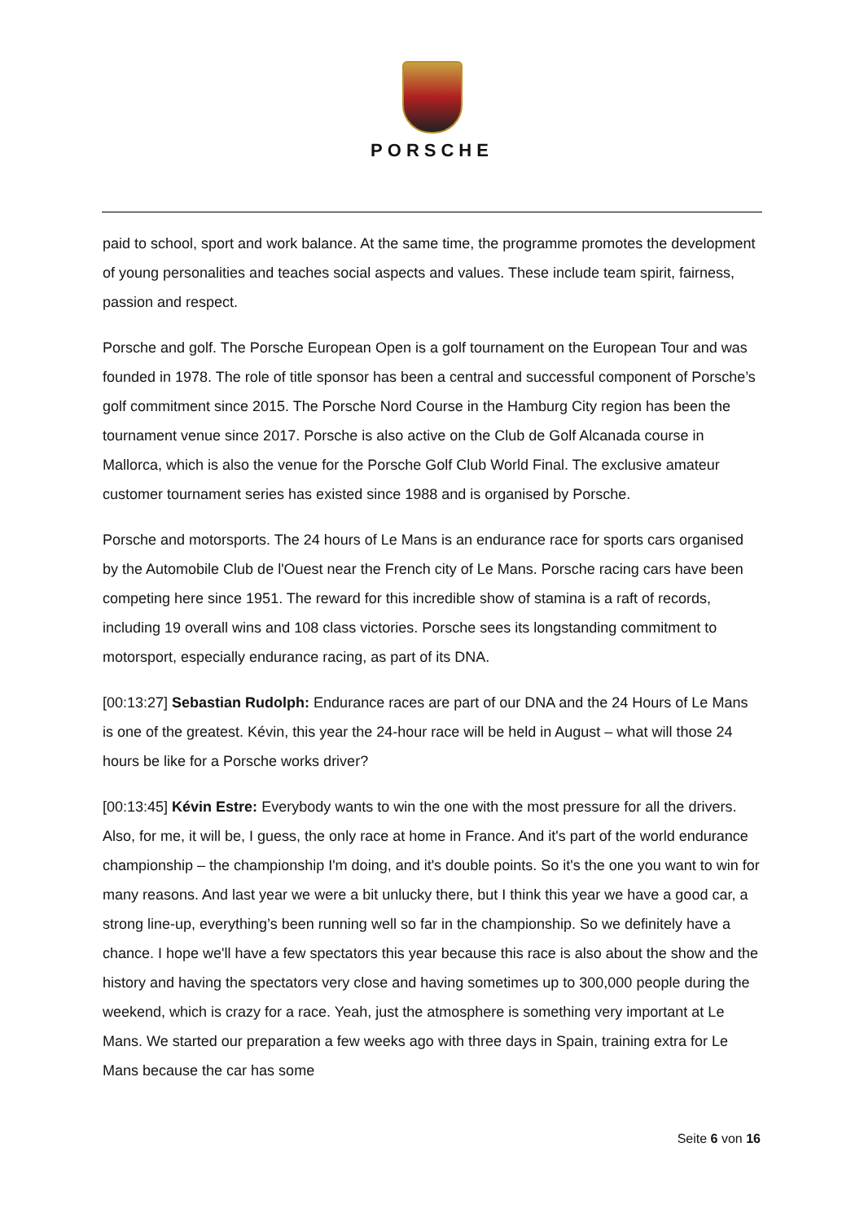PORSCHE
paid to school, sport and work balance. At the same time, the programme promotes the development of young personalities and teaches social aspects and values. These include team spirit, fairness, passion and respect.
Porsche and golf. The Porsche European Open is a golf tournament on the European Tour and was founded in 1978. The role of title sponsor has been a central and successful component of Porsche’s golf commitment since 2015. The Porsche Nord Course in the Hamburg City region has been the tournament venue since 2017. Porsche is also active on the Club de Golf Alcanada course in Mallorca, which is also the venue for the Porsche Golf Club World Final. The exclusive amateur customer tournament series has existed since 1988 and is organised by Porsche.
Porsche and motorsports. The 24 hours of Le Mans is an endurance race for sports cars organised by the Automobile Club de l'Ouest near the French city of Le Mans. Porsche racing cars have been competing here since 1951. The reward for this incredible show of stamina is a raft of records, including 19 overall wins and 108 class victories. Porsche sees its longstanding commitment to motorsport, especially endurance racing, as part of its DNA.
[00:13:27] Sebastian Rudolph: Endurance races are part of our DNA and the 24 Hours of Le Mans is one of the greatest. Kévin, this year the 24-hour race will be held in August – what will those 24 hours be like for a Porsche works driver?
[00:13:45] Kévin Estre: Everybody wants to win the one with the most pressure for all the drivers. Also, for me, it will be, I guess, the only race at home in France. And it's part of the world endurance championship – the championship I'm doing, and it's double points. So it's the one you want to win for many reasons. And last year we were a bit unlucky there, but I think this year we have a good car, a strong line-up, everything’s been running well so far in the championship. So we definitely have a chance. I hope we'll have a few spectators this year because this race is also about the show and the history and having the spectators very close and having sometimes up to 300,000 people during the weekend, which is crazy for a race. Yeah, just the atmosphere is something very important at Le Mans. We started our preparation a few weeks ago with three days in Spain, training extra for Le Mans because the car has some
Seite 6 von 16